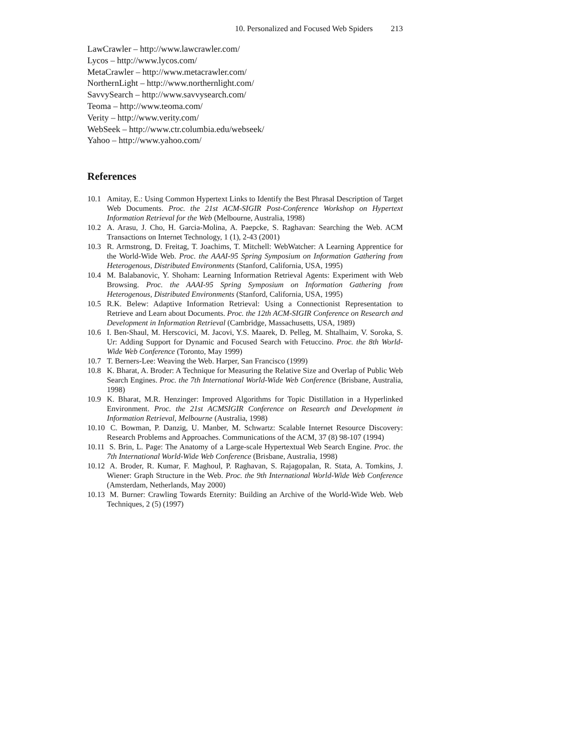10. Personalized and Focused Web Spiders 213
LawCrawler – http://www.lawcrawler.com/
Lycos – http://www.lycos.com/
MetaCrawler – http://www.metacrawler.com/
NorthernLight – http://www.northernlight.com/
SavvySearch – http://www.savvysearch.com/
Teoma – http://www.teoma.com/
Verity – http://www.verity.com/
WebSeek – http://www.ctr.columbia.edu/webseek/
Yahoo – http://www.yahoo.com/
References
10.1 Amitay, E.: Using Common Hypertext Links to Identify the Best Phrasal Description of Target Web Documents. Proc. the 21st ACM-SIGIR Post-Conference Workshop on Hypertext Information Retrieval for the Web (Melbourne, Australia, 1998)
10.2 A. Arasu, J. Cho, H. Garcia-Molina, A. Paepcke, S. Raghavan: Searching the Web. ACM Transactions on Internet Technology, 1 (1), 2-43 (2001)
10.3 R. Armstrong, D. Freitag, T. Joachims, T. Mitchell: WebWatcher: A Learning Apprentice for the World-Wide Web. Proc. the AAAI-95 Spring Symposium on Information Gathering from Heterogenous, Distributed Environments (Stanford, California, USA, 1995)
10.4 M. Balabanovic, Y. Shoham: Learning Information Retrieval Agents: Experiment with Web Browsing. Proc. the AAAI-95 Spring Symposium on Information Gathering from Heterogenous, Distributed Environments (Stanford, California, USA, 1995)
10.5 R.K. Belew: Adaptive Information Retrieval: Using a Connectionist Representation to Retrieve and Learn about Documents. Proc. the 12th ACM-SIGIR Conference on Research and Development in Information Retrieval (Cambridge, Massachusetts, USA, 1989)
10.6 I. Ben-Shaul, M. Herscovici, M. Jacovi, Y.S. Maarek, D. Pelleg, M. Shtalhaim, V. Soroka, S. Ur: Adding Support for Dynamic and Focused Search with Fetuccino. Proc. the 8th World-Wide Web Conference (Toronto, May 1999)
10.7 T. Berners-Lee: Weaving the Web. Harper, San Francisco (1999)
10.8 K. Bharat, A. Broder: A Technique for Measuring the Relative Size and Overlap of Public Web Search Engines. Proc. the 7th International World-Wide Web Conference (Brisbane, Australia, 1998)
10.9 K. Bharat, M.R. Henzinger: Improved Algorithms for Topic Distillation in a Hyperlinked Environment. Proc. the 21st ACMSIGIR Conference on Research and Development in Information Retrieval, Melbourne (Australia, 1998)
10.10 C. Bowman, P. Danzig, U. Manber, M. Schwartz: Scalable Internet Resource Discovery: Research Problems and Approaches. Communications of the ACM, 37 (8) 98-107 (1994)
10.11 S. Brin, L. Page: The Anatomy of a Large-scale Hypertextual Web Search Engine. Proc. the 7th International World-Wide Web Conference (Brisbane, Australia, 1998)
10.12 A. Broder, R. Kumar, F. Maghoul, P. Raghavan, S. Rajagopalan, R. Stata, A. Tomkins, J. Wiener: Graph Structure in the Web. Proc. the 9th International World-Wide Web Conference (Amsterdam, Netherlands, May 2000)
10.13 M. Burner: Crawling Towards Eternity: Building an Archive of the World-Wide Web. Web Techniques, 2 (5) (1997)